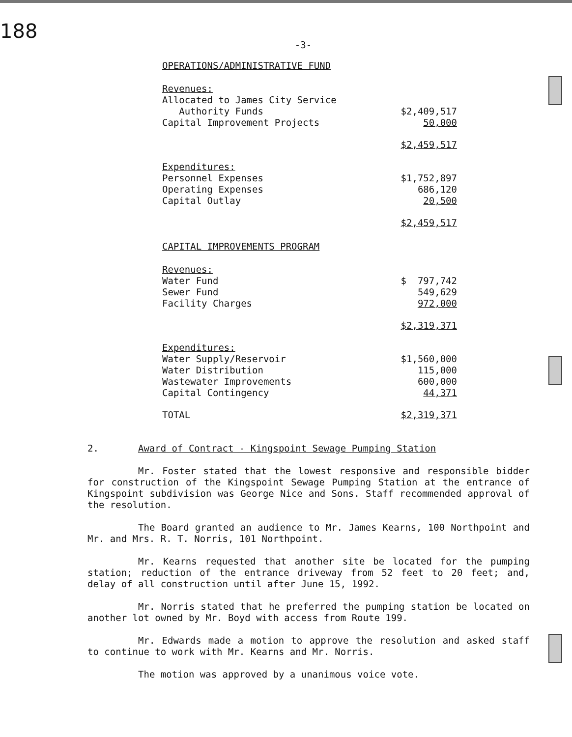188
-3-
OPERATIONS/ADMINISTRATIVE FUND
| Revenues: | |
| Allocated to James City Service | |
| Authority Funds | $2,409,517 |
| Capital Improvement Projects | 50,000 |
| | $2,459,517 |
| Expenditures: | |
| Personnel Expenses | $1,752,897 |
| Operating Expenses | 686,120 |
| Capital Outlay | 20,500 |
| | $2,459,517 |
CAPITAL IMPROVEMENTS PROGRAM
| Revenues: | |
| Water Fund | $ 797,742 |
| Sewer Fund | 549,629 |
| Facility Charges | 972,000 |
| | $2,319,371 |
| Expenditures: | |
| Water Supply/Reservoir | $1,560,000 |
| Water Distribution | 115,000 |
| Wastewater Improvements | 600,000 |
| Capital Contingency | 44,371 |
| TOTAL | $2,319,371 |
2. Award of Contract - Kingspoint Sewage Pumping Station
Mr. Foster stated that the lowest responsive and responsible bidder for construction of the Kingspoint Sewage Pumping Station at the entrance of Kingspoint subdivision was George Nice and Sons. Staff recommended approval of the resolution.
The Board granted an audience to Mr. James Kearns, 100 Northpoint and Mr. and Mrs. R. T. Norris, 101 Northpoint.
Mr. Kearns requested that another site be located for the pumping station; reduction of the entrance driveway from 52 feet to 20 feet; and, delay of all construction until after June 15, 1992.
Mr. Norris stated that he preferred the pumping station be located on another lot owned by Mr. Boyd with access from Route 199.
Mr. Edwards made a motion to approve the resolution and asked staff to continue to work with Mr. Kearns and Mr. Norris.
The motion was approved by a unanimous voice vote.